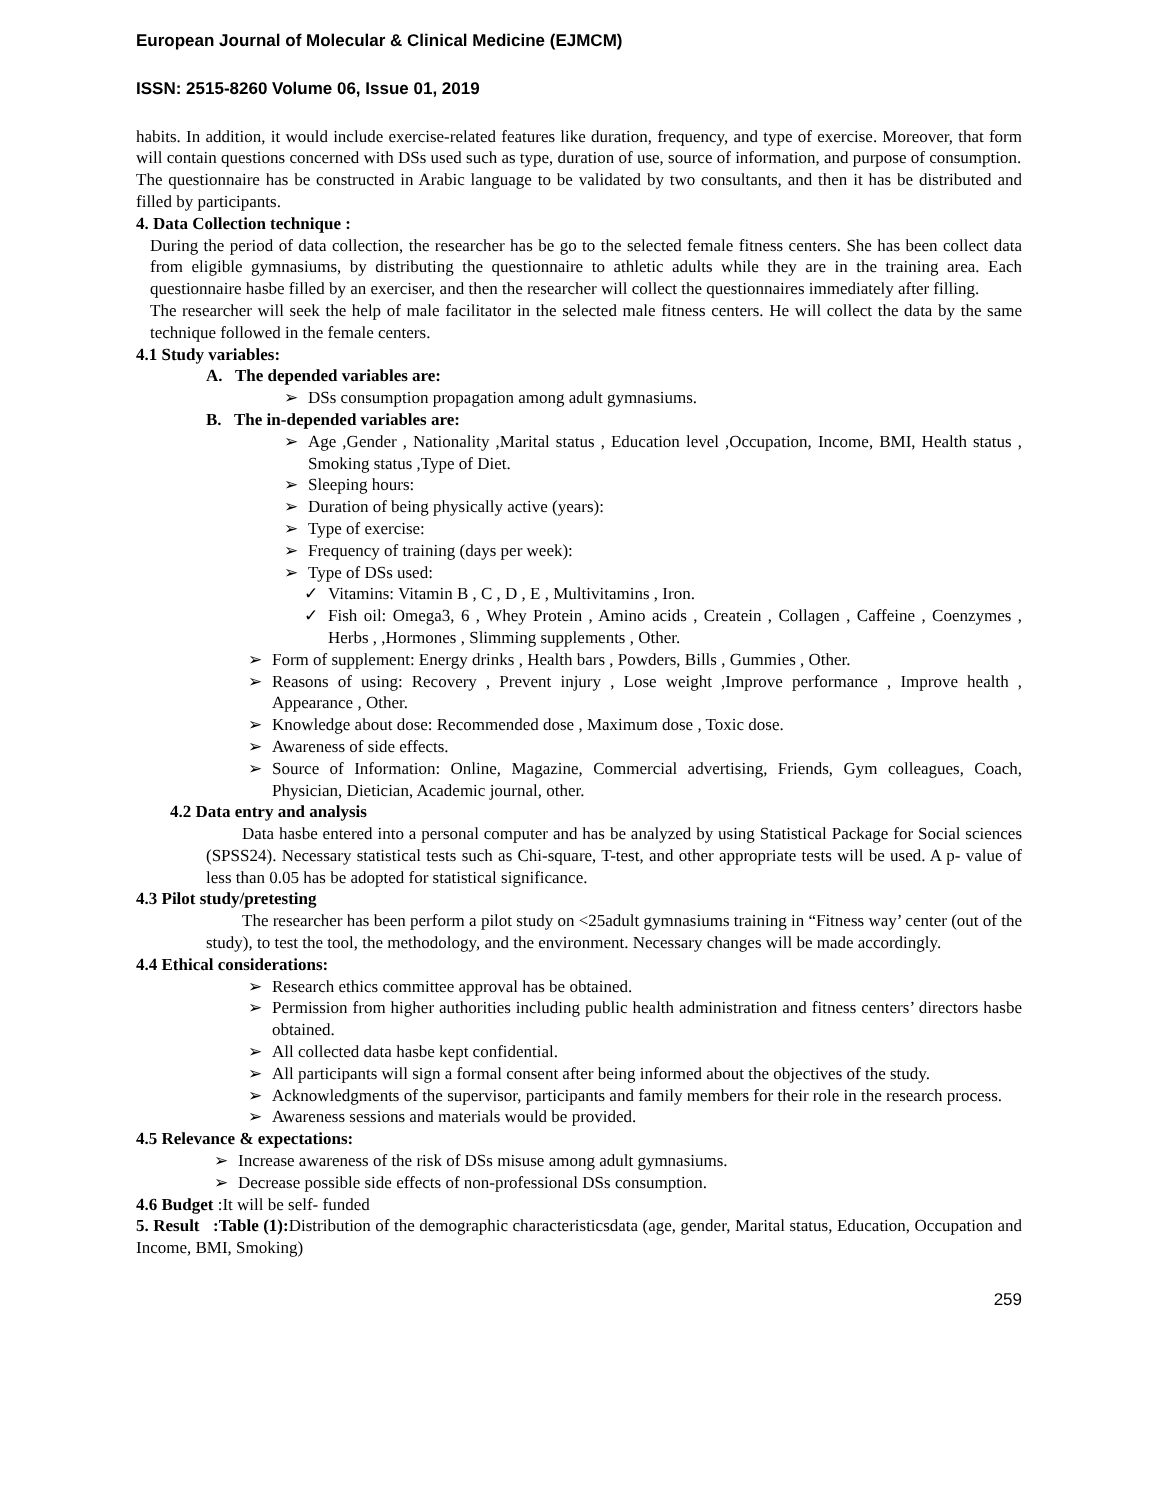European Journal of Molecular & Clinical Medicine (EJMCM)
ISSN: 2515-8260 Volume 06, Issue 01, 2019
habits. In addition, it would include exercise-related features like duration, frequency, and type of exercise. Moreover, that form will contain questions concerned with DSs used such as type, duration of use, source of information, and purpose of consumption.
The questionnaire has be constructed in Arabic language to be validated by two consultants, and then it has be distributed and filled by participants.
4. Data Collection technique :
During the period of data collection, the researcher has be go to the selected female fitness centers. She has been collect data from eligible gymnasiums, by distributing the questionnaire to athletic adults while they are in the training area. Each questionnaire hasbe filled by an exerciser, and then the researcher will collect the questionnaires immediately after filling.
The researcher will seek the help of male facilitator in the selected male fitness centers. He will collect the data by the same technique followed in the female centers.
4.1 Study variables:
A. The depended variables are:
➢ DSs consumption propagation among adult gymnasiums.
B. The in-depended variables are:
➢ Age ,Gender , Nationality ,Marital status , Education level ,Occupation, Income, BMI, Health status , Smoking status ,Type of Diet.
➢ Sleeping hours:
➢ Duration of being physically active (years):
➢ Type of exercise:
➢ Frequency of training (days per week):
➢ Type of DSs used:
✓ Vitamins: Vitamin B , C , D , E , Multivitamins , Iron.
✓ Fish oil: Omega3, 6 , Whey Protein , Amino acids , Createin , Collagen , Caffeine , Coenzymes , Herbs , ,Hormones , Slimming supplements , Other.
➢ Form of supplement: Energy drinks , Health bars , Powders, Bills , Gummies , Other.
➢ Reasons of using: Recovery , Prevent injury , Lose weight ,Improve performance , Improve health , Appearance , Other.
➢ Knowledge about dose: Recommended dose , Maximum dose , Toxic dose.
➢ Awareness of side effects.
➢ Source of Information: Online, Magazine, Commercial advertising, Friends, Gym colleagues, Coach, Physician, Dietician, Academic journal, other.
4.2 Data entry and analysis
Data hasbe entered into a personal computer and has be analyzed by using Statistical Package for Social sciences (SPSS24). Necessary statistical tests such as Chi-square, T-test, and other appropriate tests will be used. A p- value of less than 0.05 has be adopted for statistical significance.
4.3 Pilot study/pretesting
The researcher has been perform a pilot study on <25adult gymnasiums training in “Fitness way’ center (out of the study), to test the tool, the methodology, and the environment. Necessary changes will be made accordingly.
4.4 Ethical considerations:
➢ Research ethics committee approval has be obtained.
➢ Permission from higher authorities including public health administration and fitness centers’ directors hasbe obtained.
➢ All collected data hasbe kept confidential.
➢ All participants will sign a formal consent after being informed about the objectives of the study.
➢ Acknowledgments of the supervisor, participants and family members for their role in the research process.
➢ Awareness sessions and materials would be provided.
4.5 Relevance & expectations:
➢ Increase awareness of the risk of DSs misuse among adult gymnasiums.
➢ Decrease possible side effects of non-professional DSs consumption.
4.6 Budget :It will be self- funded
5. Result :Table (1): Distribution of the demographic characteristicsdata (age, gender, Marital status, Education, Occupation and Income, BMI, Smoking)
259